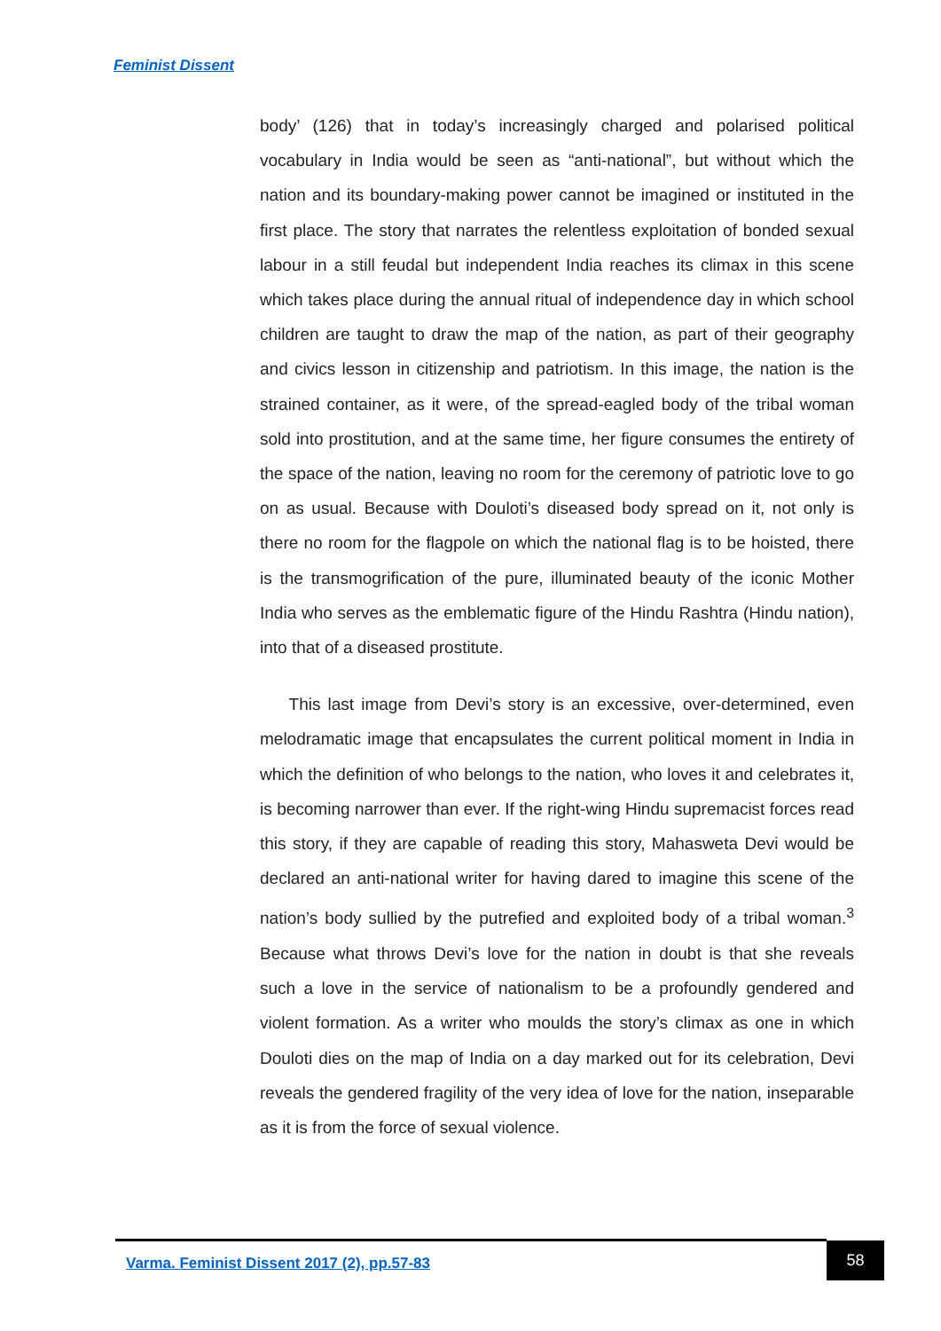Feminist Dissent
body’ (126) that in today’s increasingly charged and polarised political vocabulary in India would be seen as “anti-national”, but without which the nation and its boundary-making power cannot be imagined or instituted in the first place. The story that narrates the relentless exploitation of bonded sexual labour in a still feudal but independent India reaches its climax in this scene which takes place during the annual ritual of independence day in which school children are taught to draw the map of the nation, as part of their geography and civics lesson in citizenship and patriotism. In this image, the nation is the strained container, as it were, of the spread-eagled body of the tribal woman sold into prostitution, and at the same time, her figure consumes the entirety of the space of the nation, leaving no room for the ceremony of patriotic love to go on as usual. Because with Douloti’s diseased body spread on it, not only is there no room for the flagpole on which the national flag is to be hoisted, there is the transmogrification of the pure, illuminated beauty of the iconic Mother India who serves as the emblematic figure of the Hindu Rashtra (Hindu nation), into that of a diseased prostitute.
This last image from Devi’s story is an excessive, over-determined, even melodramatic image that encapsulates the current political moment in India in which the definition of who belongs to the nation, who loves it and celebrates it, is becoming narrower than ever. If the right-wing Hindu supremacist forces read this story, if they are capable of reading this story, Mahasweta Devi would be declared an anti-national writer for having dared to imagine this scene of the nation’s body sullied by the putrefied and exploited body of a tribal woman.<sup>3</sup> Because what throws Devi’s love for the nation in doubt is that she reveals such a love in the service of nationalism to be a profoundly gendered and violent formation. As a writer who moulds the story’s climax as one in which Douloti dies on the map of India on a day marked out for its celebration, Devi reveals the gendered fragility of the very idea of love for the nation, inseparable as it is from the force of sexual violence.
Varma. Feminist Dissent 2017 (2), pp.57-83
58